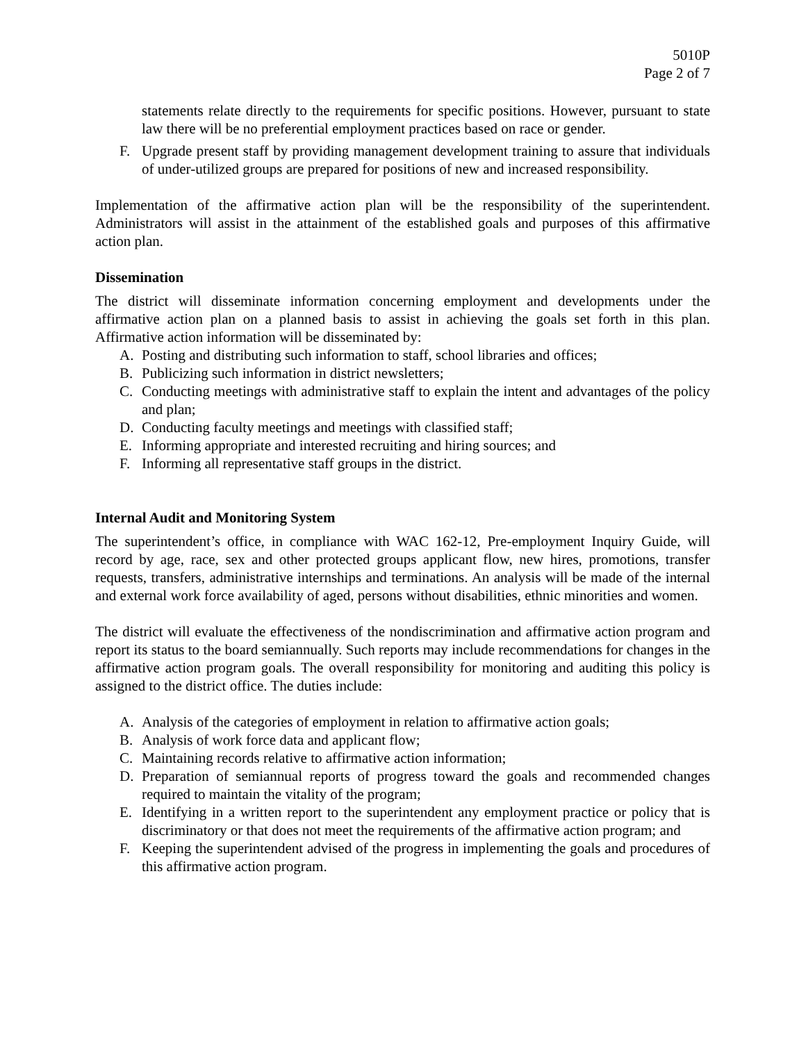5010P
Page 2 of 7
statements relate directly to the requirements for specific positions. However, pursuant to state law there will be no preferential employment practices based on race or gender.
F. Upgrade present staff by providing management development training to assure that individuals of under-utilized groups are prepared for positions of new and increased responsibility.
Implementation of the affirmative action plan will be the responsibility of the superintendent. Administrators will assist in the attainment of the established goals and purposes of this affirmative action plan.
Dissemination
The district will disseminate information concerning employment and developments under the affirmative action plan on a planned basis to assist in achieving the goals set forth in this plan. Affirmative action information will be disseminated by:
A. Posting and distributing such information to staff, school libraries and offices;
B. Publicizing such information in district newsletters;
C. Conducting meetings with administrative staff to explain the intent and advantages of the policy and plan;
D. Conducting faculty meetings and meetings with classified staff;
E. Informing appropriate and interested recruiting and hiring sources; and
F. Informing all representative staff groups in the district.
Internal Audit and Monitoring System
The superintendent’s office, in compliance with WAC 162-12, Pre-employment Inquiry Guide, will record by age, race, sex and other protected groups applicant flow, new hires, promotions, transfer requests, transfers, administrative internships and terminations. An analysis will be made of the internal and external work force availability of aged, persons without disabilities, ethnic minorities and women.
The district will evaluate the effectiveness of the nondiscrimination and affirmative action program and report its status to the board semiannually. Such reports may include recommendations for changes in the affirmative action program goals. The overall responsibility for monitoring and auditing this policy is assigned to the district office. The duties include:
A. Analysis of the categories of employment in relation to affirmative action goals;
B. Analysis of work force data and applicant flow;
C. Maintaining records relative to affirmative action information;
D. Preparation of semiannual reports of progress toward the goals and recommended changes required to maintain the vitality of the program;
E. Identifying in a written report to the superintendent any employment practice or policy that is discriminatory or that does not meet the requirements of the affirmative action program; and
F. Keeping the superintendent advised of the progress in implementing the goals and procedures of this affirmative action program.